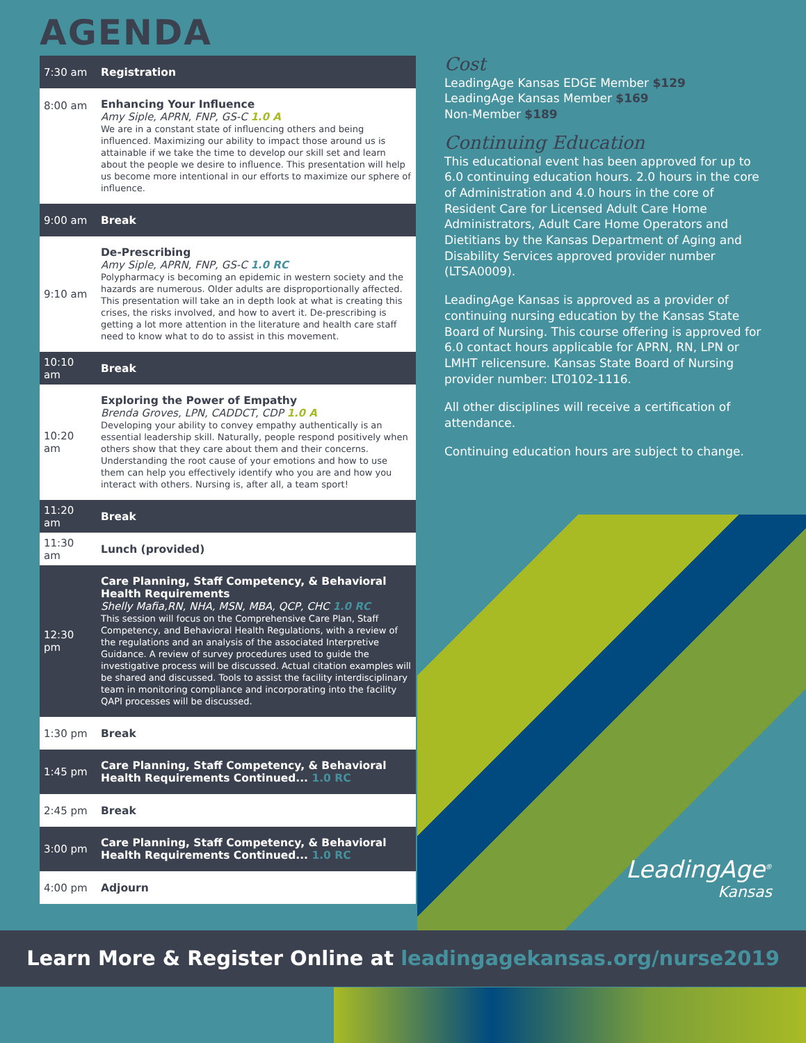AGENDA
| 7:30 am | Registration |
| 8:00 am | Enhancing Your Influence Amy Siple, APRN, FNP, GS-C 1.0 A We are in a constant state of influencing others and being influenced. Maximizing our ability to impact those around us is attainable if we take the time to develop our skill set and learn about the people we desire to influence. This presentation will help us become more intentional in our efforts to maximize our sphere of influence. |
| 9:00 am | Break |
| 9:10 am | De-Prescribing Amy Siple, APRN, FNP, GS-C 1.0 RC Polypharmacy is becoming an epidemic in western society and the hazards are numerous. Older adults are disproportionally affected. This presentation will take an in depth look at what is creating this crises, the risks involved, and how to avert it. De-prescribing is getting a lot more attention in the literature and health care staff need to know what to do to assist in this movement. |
| 10:10 am | Break |
| 10:20 am | Exploring the Power of Empathy Brenda Groves, LPN, CADDCT, CDP 1.0 A Developing your ability to convey empathy authentically is an essential leadership skill. Naturally, people respond positively when others show that they care about them and their concerns. Understanding the root cause of your emotions and how to use them can help you effectively identify who you are and how you interact with others. Nursing is, after all, a team sport! |
| 11:20 am | Break |
| 11:30 am | Lunch (provided) |
| 12:30 pm | Care Planning, Staff Competency, & Behavioral Health Requirements Shelly Mafia,RN, NHA, MSN, MBA, QCP, CHC 1.0 RC This session will focus on the Comprehensive Care Plan, Staff Competency, and Behavioral Health Regulations, with a review of the regulations and an analysis of the associated Interpretive Guidance. A review of survey procedures used to guide the investigative process will be discussed. Actual citation examples will be shared and discussed. Tools to assist the facility interdisciplinary team in monitoring compliance and incorporating into the facility QAPI processes will be discussed. |
| 1:30 pm | Break |
| 1:45 pm | Care Planning, Staff Competency, & Behavioral Health Requirements Continued... 1.0 RC |
| 2:45 pm | Break |
| 3:00 pm | Care Planning, Staff Competency, & Behavioral Health Requirements Continued... 1.0 RC |
| 4:00 pm | Adjourn |
Cost
LeadingAge Kansas EDGE Member $129
LeadingAge Kansas Member $169
Non-Member $189
Continuing Education
This educational event has been approved for up to 6.0 continuing education hours. 2.0 hours in the core of Administration and 4.0 hours in the core of Resident Care for Licensed Adult Care Home Administrators, Adult Care Home Operators and Dietitians by the Kansas Department of Aging and Disability Services approved provider number (LTSA0009).
LeadingAge Kansas is approved as a provider of continuing nursing education by the Kansas State Board of Nursing. This course offering is approved for 6.0 contact hours applicable for APRN, RN, LPN or LMHT relicensure. Kansas State Board of Nursing provider number: LT0102-1116.
All other disciplines will receive a certification of attendance.
Continuing education hours are subject to change.
LeadingAge<sup>®</sup>
Kansas
Learn More & Register Online at leadingagekansas.org/nurse2019